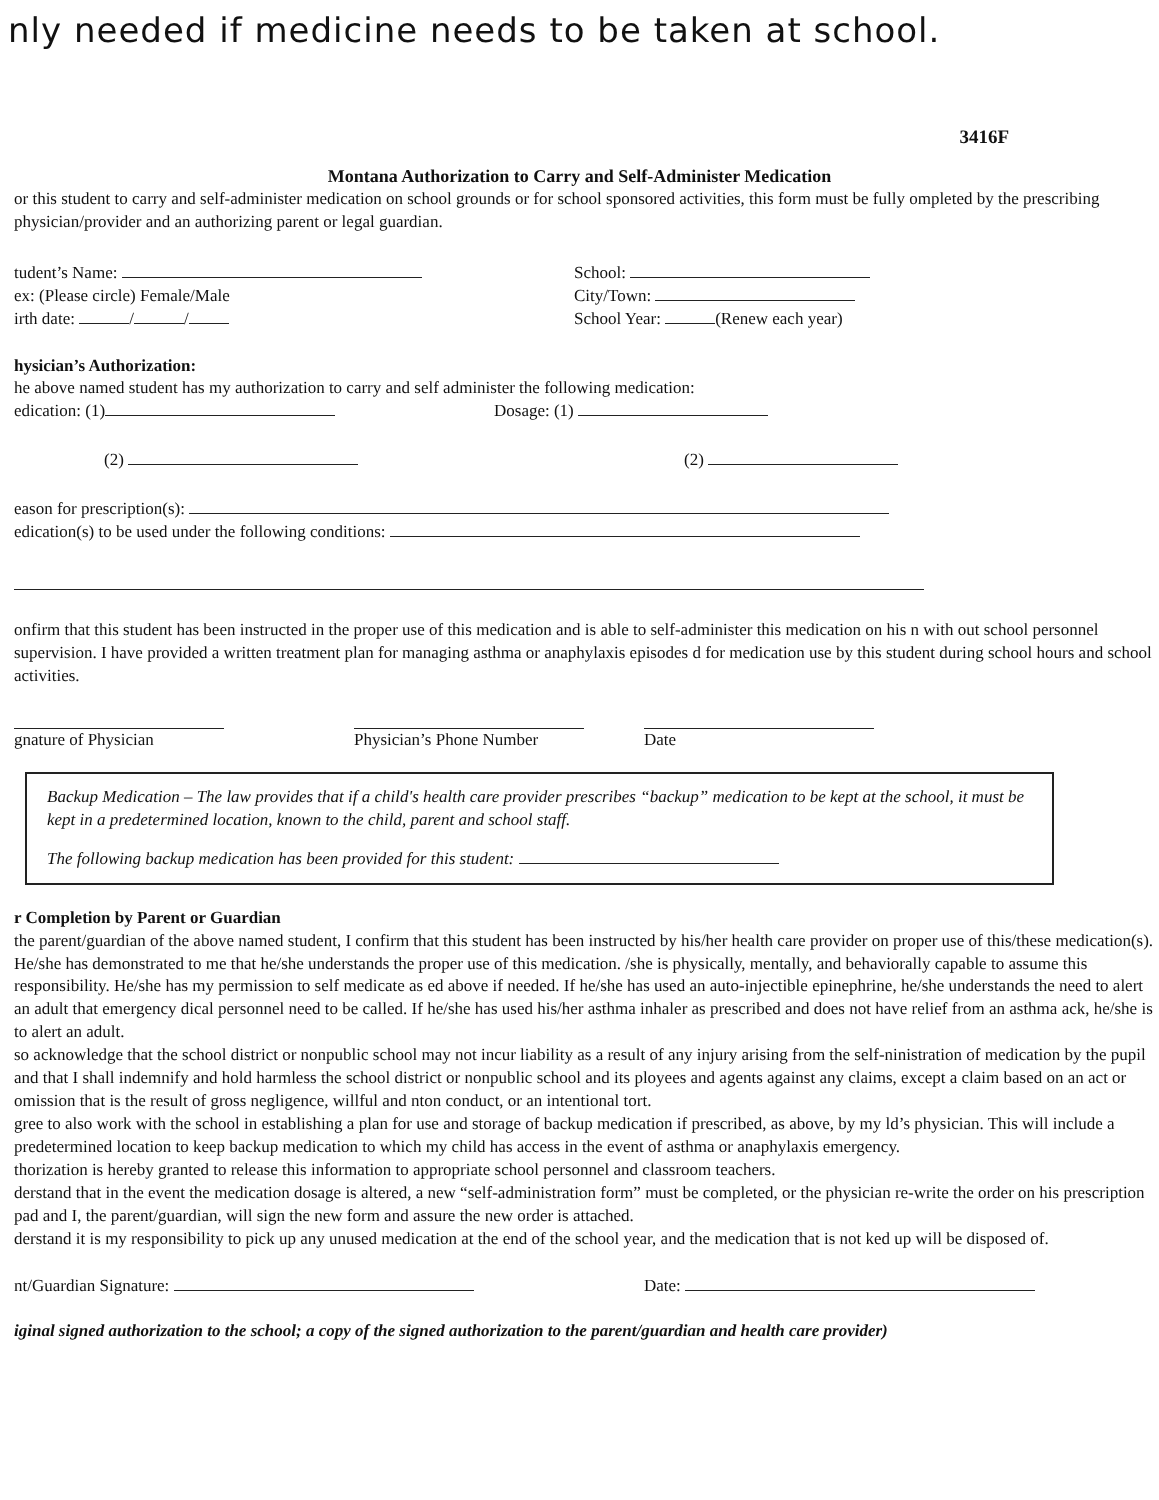nly needed if medicine needs to be taken at school.
3416F
Montana Authorization to Carry and Self-Administer Medication
or this student to carry and self-administer medication on school grounds or for school sponsored activities, this form must be fully ompleted by the prescribing physician/provider and an authorizing parent or legal guardian.
tudent’s Name:
ex: (Please circle) Female/Male
irth date: / /
School:
City/Town:
School Year: (Renew each year)
hysician’s Authorization:
he above named student has my authorization to carry and self administer the following medication:
edication: (1) Dosage: (1)
(2) (2)
eason for prescription(s):
edication(s) to be used under the following conditions:
onfirm that this student has been instructed in the proper use of this medication and is able to self-administer this medication on his n with out school personnel supervision. I have provided a written treatment plan for managing asthma or anaphylaxis episodes d for medication use by this student during school hours and school activities.
gnature of Physician Physician’s Phone Number
Date
Backup Medication – The law provides that if a child's health care provider prescribes “backup” medication to be kept at the school, it must be kept in a predetermined location, known to the child, parent and school staff.
The following backup medication has been provided for this student:
r Completion by Parent or Guardian
the parent/guardian of the above named student, I confirm that this student has been instructed by his/her health care provider on proper use of this/these medication(s). He/she has demonstrated to me that he/she understands the proper use of this medication. /she is physically, mentally, and behaviorally capable to assume this responsibility. He/she has my permission to self medicate as ed above if needed. If he/she has used an auto-injectible epinephrine, he/she understands the need to alert an adult that emergency dical personnel need to be called. If he/she has used his/her asthma inhaler as prescribed and does not have relief from an asthma ack, he/she is to alert an adult.
so acknowledge that the school district or nonpublic school may not incur liability as a result of any injury arising from the self-ninistration of medication by the pupil and that I shall indemnify and hold harmless the school district or nonpublic school and its ployees and agents against any claims, except a claim based on an act or omission that is the result of gross negligence, willful and nton conduct, or an intentional tort.
gree to also work with the school in establishing a plan for use and storage of backup medication if prescribed, as above, by my ld’s physician. This will include a predetermined location to keep backup medication to which my child has access in the event of asthma or anaphylaxis emergency.
thorization is hereby granted to release this information to appropriate school personnel and classroom teachers.
derstand that in the event the medication dosage is altered, a new “self-administration form” must be completed, or the physician re-write the order on his prescription pad and I, the parent/guardian, will sign the new form and assure the new order is attached.
derstand it is my responsibility to pick up any unused medication at the end of the school year, and the medication that is not ked up will be disposed of.
nt/Guardian Signature: Date:
iginal signed authorization to the school; a copy of the signed authorization to the parent/guardian and health care provider)